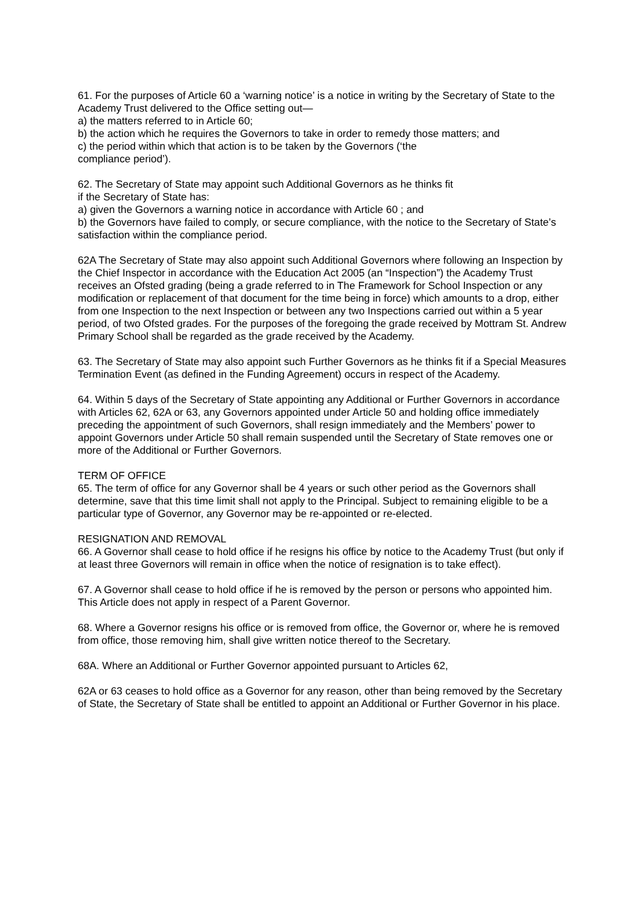61. For the purposes of Article 60 a ‘warning notice’ is a notice in writing by the Secretary of State to the Academy Trust delivered to the Office setting out—
a) the matters referred to in Article 60;
b) the action which he requires the Governors to take in order to remedy those matters; and
c) the period within which that action is to be taken by the Governors (‘the
compliance period’).
62. The Secretary of State may appoint such Additional Governors as he thinks fit
if the Secretary of State has:
a) given the Governors a warning notice in accordance with Article 60 ; and
b) the Governors have failed to comply, or secure compliance, with the notice to the Secretary of State’s satisfaction within the compliance period.
62A The Secretary of State may also appoint such Additional Governors where following an Inspection by the Chief Inspector in accordance with the Education Act 2005 (an “Inspection”) the Academy Trust receives an Ofsted grading (being a grade referred to in The Framework for School Inspection or any modification or replacement of that document for the time being in force) which amounts to a drop, either from one Inspection to the next Inspection or between any two Inspections carried out within a 5 year period, of two Ofsted grades. For the purposes of the foregoing the grade received by Mottram St. Andrew Primary School shall be regarded as the grade received by the Academy.
63. The Secretary of State may also appoint such Further Governors as he thinks fit if a Special Measures Termination Event (as defined in the Funding Agreement) occurs in respect of the Academy.
64. Within 5 days of the Secretary of State appointing any Additional or Further Governors in accordance with Articles 62, 62A or 63, any Governors appointed under Article 50 and holding office immediately preceding the appointment of such Governors, shall resign immediately and the Members’ power to appoint Governors under Article 50 shall remain suspended until the Secretary of State removes one or more of the Additional or Further Governors.
TERM OF OFFICE
65. The term of office for any Governor shall be 4 years or such other period as the Governors shall determine, save that this time limit shall not apply to the Principal. Subject to remaining eligible to be a particular type of Governor, any Governor may be re-appointed or re-elected.
RESIGNATION AND REMOVAL
66. A Governor shall cease to hold office if he resigns his office by notice to the Academy Trust (but only if at least three Governors will remain in office when the notice of resignation is to take effect).
67. A Governor shall cease to hold office if he is removed by the person or persons who appointed him. This Article does not apply in respect of a Parent Governor.
68. Where a Governor resigns his office or is removed from office, the Governor or, where he is removed from office, those removing him, shall give written notice thereof to the Secretary.
68A. Where an Additional or Further Governor appointed pursuant to Articles 62,
62A or 63 ceases to hold office as a Governor for any reason, other than being removed by the Secretary of State, the Secretary of State shall be entitled to appoint an Additional or Further Governor in his place.